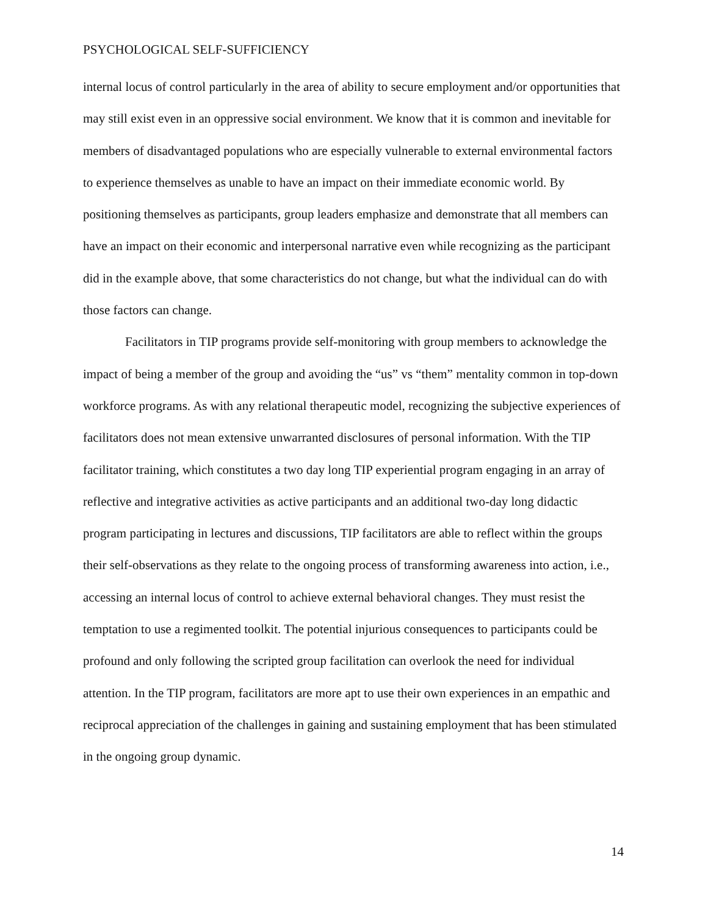PSYCHOLOGICAL SELF-SUFFICIENCY
internal locus of control particularly in the area of ability to secure employment and/or opportunities that may still exist even in an oppressive social environment. We know that it is common and inevitable for members of disadvantaged populations who are especially vulnerable to external environmental factors to experience themselves as unable to have an impact on their immediate economic world. By positioning themselves as participants, group leaders emphasize and demonstrate that all members can have an impact on their economic and interpersonal narrative even while recognizing as the participant did in the example above, that some characteristics do not change, but what the individual can do with those factors can change.
Facilitators in TIP programs provide self-monitoring with group members to acknowledge the impact of being a member of the group and avoiding the “us” vs “them” mentality common in top-down workforce programs. As with any relational therapeutic model, recognizing the subjective experiences of facilitators does not mean extensive unwarranted disclosures of personal information. With the TIP facilitator training, which constitutes a two day long TIP experiential program engaging in an array of reflective and integrative activities as active participants and an additional two-day long didactic program participating in lectures and discussions, TIP facilitators are able to reflect within the groups their self-observations as they relate to the ongoing process of transforming awareness into action, i.e., accessing an internal locus of control to achieve external behavioral changes. They must resist the temptation to use a regimented toolkit. The potential injurious consequences to participants could be profound and only following the scripted group facilitation can overlook the need for individual attention. In the TIP program, facilitators are more apt to use their own experiences in an empathic and reciprocal appreciation of the challenges in gaining and sustaining employment that has been stimulated in the ongoing group dynamic.
14